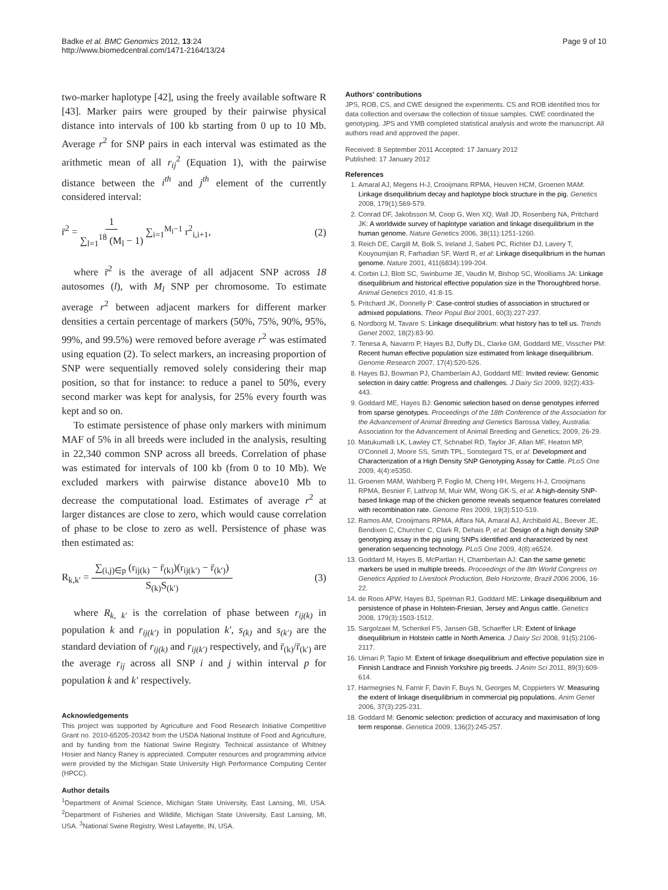Badke et al. BMC Genomics 2012, 13:24
http://www.biomedcentral.com/1471-2164/13/24
Page 9 of 10
two-marker haplotype [42], using the freely available software R [43]. Marker pairs were grouped by their pairwise physical distance into intervals of 100 kb starting from 0 up to 10 Mb. Average r<sup>2</sup> for SNP pairs in each interval was estimated as the arithmetic mean of all r<sub>ij</sub><sup>2</sup> (Equation 1), with the pairwise distance between the i<sup>th</sup> and j<sup>th</sup> element of the currently considered interval:
r̄<sup>2</sup> = 1 ∑<sub>l=1</sub><sup>18</sup> (M<sub>l</sub> − 1) ∑<sub>i=1</sub><sup>M<sub>l</sub>−1</sup> r<sup>2</sup><sub>i,i+1</sub>,
(2)
where r̄<sup>2</sup> is the average of all adjacent SNP across 18 autosomes (l), with M<sub>l</sub> SNP per chromosome. To estimate average r<sup>2</sup> between adjacent markers for different marker densities a certain percentage of markers (50%, 75%, 90%, 95%, 99%, and 99.5%) were removed before average r<sup>2</sup> was estimated using equation (2). To select markers, an increasing proportion of SNP were sequentially removed solely considering their map position, so that for instance: to reduce a panel to 50%, every second marker was kept for analysis, for 25% every fourth was kept and so on.
To estimate persistence of phase only markers with minimum MAF of 5% in all breeds were included in the analysis, resulting in 22,340 common SNP across all breeds. Correlation of phase was estimated for intervals of 100 kb (from 0 to 10 Mb). We excluded markers with pairwise distance above10 Mb to decrease the computational load. Estimates of average r<sup>2</sup> at larger distances are close to zero, which would cause correlation of phase to be close to zero as well. Persistence of phase was then estimated as:
R<sub>k,k′</sub> = ∑<sub>(i,j)∈p</sub> (r<sub>ij(k)</sub> − r̄<sub>(k)</sub>)(r<sub>ij(k′)</sub> − r̄<sub>(k′)</sub>) S<sub>(k)</sub>S<sub>(k′)</sub>
(3)
where R<sub>k, k′</sub> is the correlation of phase between r<sub>ij(k)</sub> in population k and r<sub>ij(k′)</sub> in population k′, s<sub>(k)</sub> and s<sub>(k′)</sub> are the standard deviation of r<sub>ij(k)</sub> and r<sub>ij(k′)</sub> respectively, and r̄<sub>(k)</sub>/r̄<sub>(k′)</sub> are the average r<sub>ij</sub> across all SNP i and j within interval p for population k and k′ respectively.
Acknowledgements
This project was supported by Agriculture and Food Research Initiative Competitive Grant no. 2010-65205-20342 from the USDA National Institute of Food and Agriculture, and by funding from the National Swine Registry. Technical assistance of Whitney Hosier and Nancy Raney is appreciated. Computer resources and programming advice were provided by the Michigan State University High Performance Computing Center (HPCC).
Author details
<sup>1</sup> Department of Animal Science, Michigan State University, East Lansing, MI, USA. <sup>2</sup>Department of Fisheries and Wildlife, Michigan State University, East Lansing, MI, USA. <sup>3</sup>National Swine Registry, West Lafayette, IN, USA.
Authors' contributions
JPS, ROB, CS, and CWE designed the experiments. CS and ROB identified trios for data collection and oversaw the collection of tissue samples. CWE coordinated the genotyping. JPS and YMB completed statistical analysis and wrote the manuscript. All authors read and approved the paper.
Received: 8 September 2011 Accepted: 17 January 2012
Published: 17 January 2012
References
1. Amaral AJ, Megens H-J, Crooijmans RPMA, Heuven HCM, Groenen MAM: Linkage disequilibrium decay and haplotype block structure in the pig. Genetics 2008, 179(1):569-579.
2. Conrad DF, Jakobsson M, Coop G, Wen XQ, Wall JD, Rosenberg NA, Pritchard JK: A worldwide survey of haplotype variation and linkage disequilibrium in the human genome. Nature Genetics 2006, 38(11):1251-1260.
3. Reich DE, Cargill M, Bolk S, Ireland J, Sabeti PC, Richter DJ, Lavery T, Kouyoumjian R, Farhadian SF, Ward R, et al: Linkage disequilibrium in the human genome. Nature 2001, 411(6834):199-204.
4. Corbin LJ, Blott SC, Swinburne JE, Vaudin M, Bishop SC, Woolliams JA: Linkage disequilibrium and historical effective population size in the Thoroughbred horse. Animal Genetics 2010, 41:8-15.
5. Pritchard JK, Donnelly P: Case-control studies of association in structured or admixed populations. Theor Popul Biol 2001, 60(3):227-237.
6. Nordborg M, Tavare S: Linkage disequilibrium: what history has to tell us. Trends Genet 2002, 18(2):83-90.
7. Tenesa A, Navarro P, Hayes BJ, Duffy DL, Clarke GM, Goddard ME, Visscher PM: Recent human effective population size estimated from linkage disequilibrium. Genome Research 2007, 17(4):520-526.
8. Hayes BJ, Bowman PJ, Chamberlain AJ, Goddard ME: Invited review: Genomic selection in dairy cattle: Progress and challenges. J Dairy Sci 2009, 92(2):433-443.
9. Goddard ME, Hayes BJ: Genomic selection based on dense genotypes inferred from sparse genotypes. Proceedings of the 18th Conference of the Association for the Advancement of Animal Breeding and Genetics Barossa Valley, Australia: Association for the Advancement of Animal Breeding and Genetics; 2009, 26-29.
10. Matukumalli LK, Lawley CT, Schnabel RD, Taylor JF, Allan MF, Heaton MP, O'Connell J, Moore SS, Smith TPL, Sonstegard TS, et al: Development and Characterization of a High Density SNP Genotyping Assay for Cattle. PLoS One 2009, 4(4):e5350.
11. Groenen MAM, Wahlberg P, Foglio M, Cheng HH, Megens H-J, Crooijmans RPMA, Besnier F, Lathrop M, Muir WM, Wong GK-S, et al: A high-density SNP-based linkage map of the chicken genome reveals sequence features correlated with recombination rate. Genome Res 2009, 19(3):510-519.
12. Ramos AM, Crooijmans RPMA, Affara NA, Amaral AJ, Archibald AL, Beever JE, Bendixen C, Churcher C, Clark R, Dehais P, et al: Design of a high density SNP genotyping assay in the pig using SNPs identified and characterized by next generation sequencing technology. PLoS One 2009, 4(8):e6524.
13. Goddard M, Hayes B, McPartlan H, Chamberlain AJ: Can the same genetic markers be used in multiple breeds. Proceedings of the 8th World Congress on Genetics Applied to Livestock Production, Belo Horizonte, Brazil 2006 2006, 16-22.
14. de Roos APW, Hayes BJ, Spelman RJ, Goddard ME: Linkage disequilibrium and persistence of phase in Holstein-Friesian, Jersey and Angus cattle. Genetics 2008, 179(3):1503-1512.
15. Sargolzaei M, Schenkel FS, Jansen GB, Schaeffer LR: Extent of linkage disequilibrium in Holstein cattle in North America. J Dairy Sci 2008, 91(5):2106-2117.
16. Uimari P, Tapio M: Extent of linkage disequilibrium and effective population size in Finnish Landrace and Finnish Yorkshire pig breeds. J Anim Sci 2011, 89(3):609-614.
17. Harmegnies N, Farnir F, Davin F, Buys N, Georges M, Coppieters W: Measuring the extent of linkage disequilibrium in commercial pig populations. Anim Genet 2006, 37(3):225-231.
18. Goddard M: Genomic selection: prediction of accuracy and maximisation of long term response. Genetica 2009, 136(2):245-257.